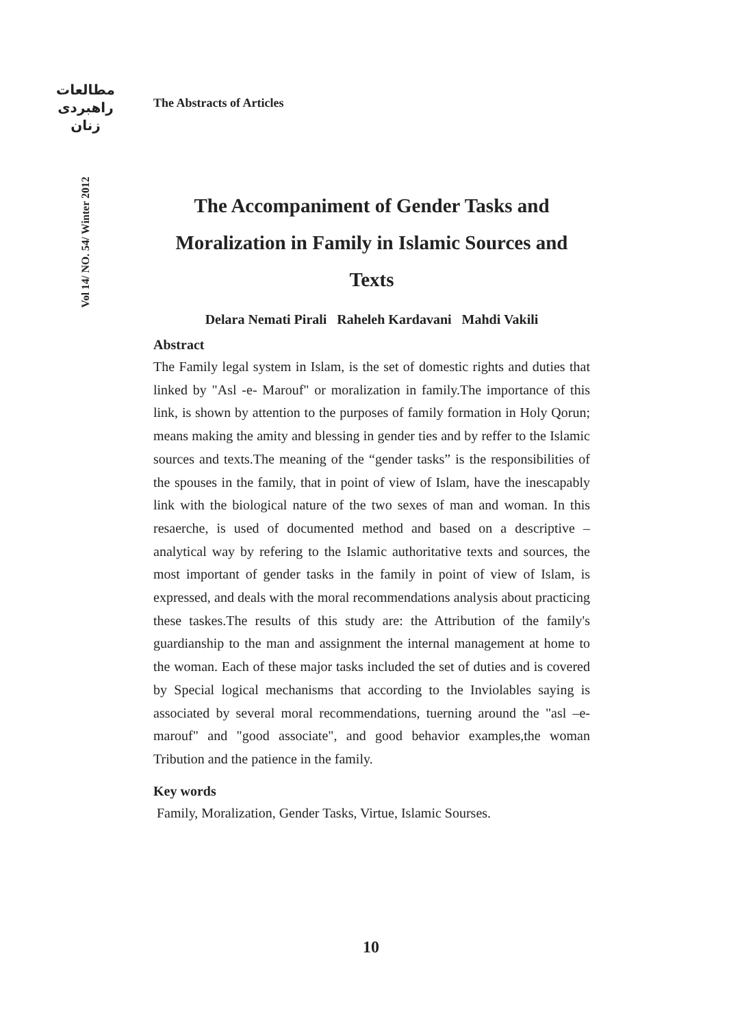مطالعات
راهبردی
زنان
Vol 14/ NO. 54/ Winter 2012
The Abstracts of Articles
The Accompaniment of Gender Tasks and Moralization in Family in Islamic Sources and Texts
Delara Nemati Pirali Raheleh Kardavani Mahdi Vakili
Abstract
The Family legal system in Islam, is the set of domestic rights and duties that linked by "Asl -e- Marouf" or moralization in family.The importance of this link, is shown by attention to the purposes of family formation in Holy Qorun; means making the amity and blessing in gender ties and by reffer to the Islamic sources and texts.The meaning of the “gender tasks” is the responsibilities of the spouses in the family, that in point of view of Islam, have the inescapably link with the biological nature of the two sexes of man and woman. In this resaerche, is used of documented method and based on a descriptive – analytical way by refering to the Islamic authoritative texts and sources, the most important of gender tasks in the family in point of view of Islam, is expressed, and deals with the moral recommendations analysis about practicing these taskes.The results of this study are: the Attribution of the family's guardianship to the man and assignment the internal management at home to the woman. Each of these major tasks included the set of duties and is covered by Special logical mechanisms that according to the Inviolables saying is associated by several moral recommendations, tuerning around the "asl –e- marouf" and "good associate", and good behavior examples,the woman Tribution and the patience in the family.
Key words
Family, Moralization, Gender Tasks, Virtue, Islamic Sourses.
10